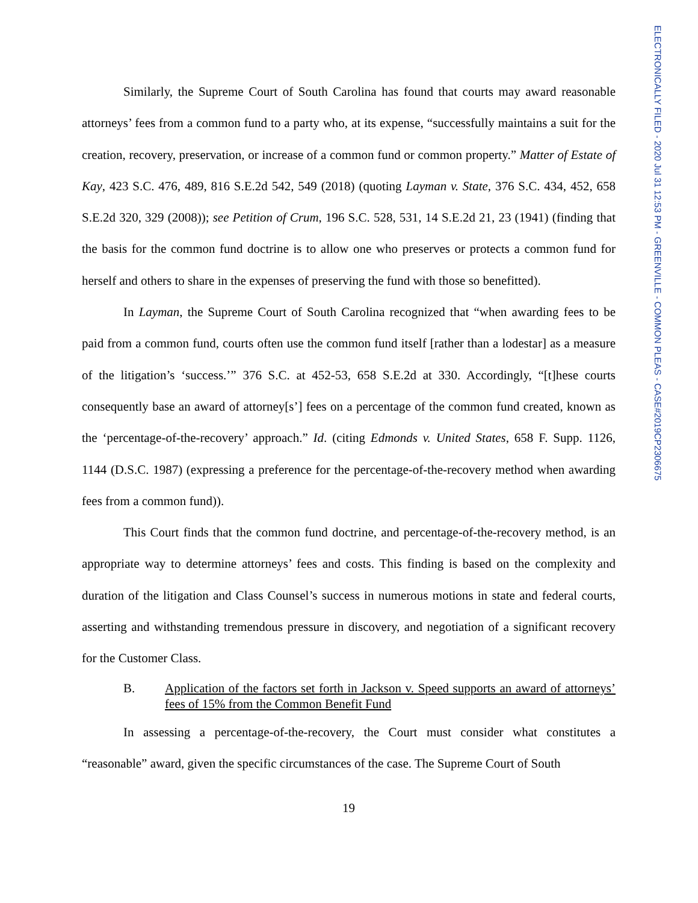Similarly, the Supreme Court of South Carolina has found that courts may award reasonable attorneys’ fees from a common fund to a party who, at its expense, “successfully maintains a suit for the creation, recovery, preservation, or increase of a common fund or common property.” Matter of Estate of Kay, 423 S.C. 476, 489, 816 S.E.2d 542, 549 (2018) (quoting Layman v. State, 376 S.C. 434, 452, 658 S.E.2d 320, 329 (2008)); see Petition of Crum, 196 S.C. 528, 531, 14 S.E.2d 21, 23 (1941) (finding that the basis for the common fund doctrine is to allow one who preserves or protects a common fund for herself and others to share in the expenses of preserving the fund with those so benefitted).
In Layman, the Supreme Court of South Carolina recognized that “when awarding fees to be paid from a common fund, courts often use the common fund itself [rather than a lodestar] as a measure of the litigation’s ‘success.’” 376 S.C. at 452-53, 658 S.E.2d at 330. Accordingly, “[t]hese courts consequently base an award of attorney[s’] fees on a percentage of the common fund created, known as the ‘percentage-of-the-recovery’ approach.” Id. (citing Edmonds v. United States, 658 F. Supp. 1126, 1144 (D.S.C. 1987) (expressing a preference for the percentage-of-the-recovery method when awarding fees from a common fund)).
This Court finds that the common fund doctrine, and percentage-of-the-recovery method, is an appropriate way to determine attorneys’ fees and costs. This finding is based on the complexity and duration of the litigation and Class Counsel’s success in numerous motions in state and federal courts, asserting and withstanding tremendous pressure in discovery, and negotiation of a significant recovery for the Customer Class.
B. Application of the factors set forth in Jackson v. Speed supports an award of attorneys’ fees of 15% from the Common Benefit Fund
In assessing a percentage-of-the-recovery, the Court must consider what constitutes a “reasonable” award, given the specific circumstances of the case. The Supreme Court of South
19
ELECTRONICALLY FILED - 2020 Jul 31 12:53 PM - GREENVILLE - COMMON PLEAS - CASE#2019CP2306675